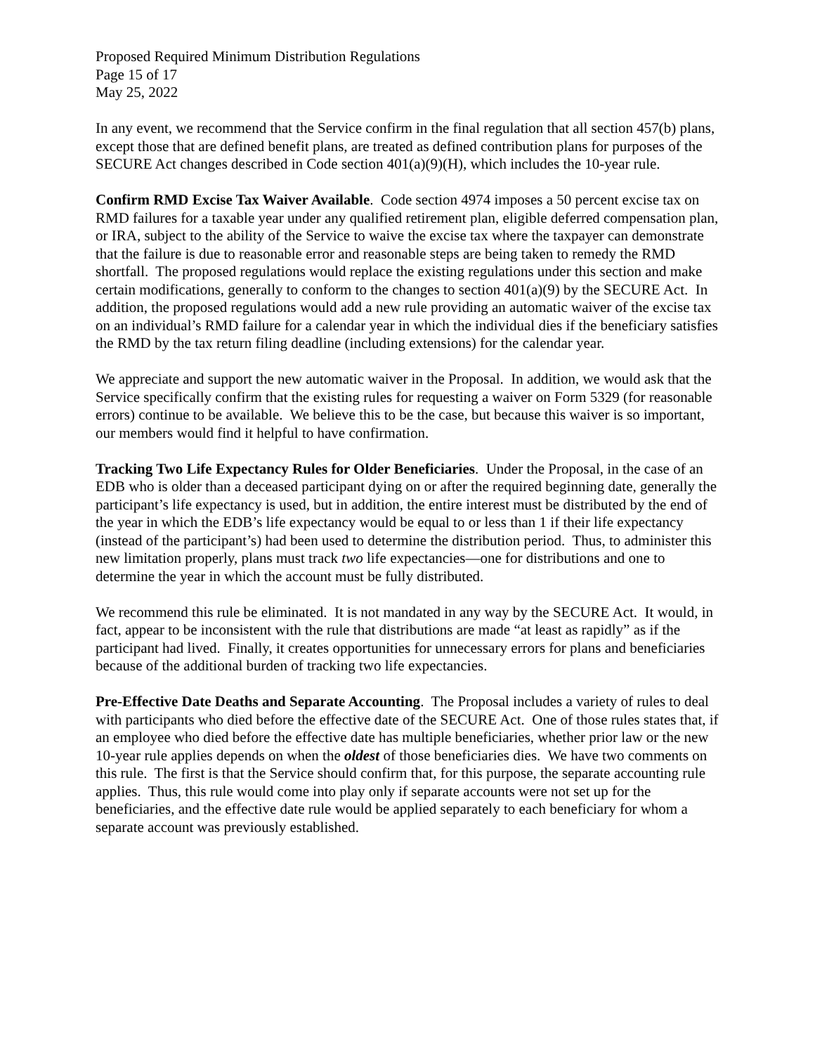Proposed Required Minimum Distribution Regulations
Page 15 of 17
May 25, 2022
In any event, we recommend that the Service confirm in the final regulation that all section 457(b) plans, except those that are defined benefit plans, are treated as defined contribution plans for purposes of the SECURE Act changes described in Code section 401(a)(9)(H), which includes the 10-year rule.
Confirm RMD Excise Tax Waiver Available. Code section 4974 imposes a 50 percent excise tax on RMD failures for a taxable year under any qualified retirement plan, eligible deferred compensation plan, or IRA, subject to the ability of the Service to waive the excise tax where the taxpayer can demonstrate that the failure is due to reasonable error and reasonable steps are being taken to remedy the RMD shortfall. The proposed regulations would replace the existing regulations under this section and make certain modifications, generally to conform to the changes to section 401(a)(9) by the SECURE Act. In addition, the proposed regulations would add a new rule providing an automatic waiver of the excise tax on an individual’s RMD failure for a calendar year in which the individual dies if the beneficiary satisfies the RMD by the tax return filing deadline (including extensions) for the calendar year.
We appreciate and support the new automatic waiver in the Proposal. In addition, we would ask that the Service specifically confirm that the existing rules for requesting a waiver on Form 5329 (for reasonable errors) continue to be available. We believe this to be the case, but because this waiver is so important, our members would find it helpful to have confirmation.
Tracking Two Life Expectancy Rules for Older Beneficiaries. Under the Proposal, in the case of an EDB who is older than a deceased participant dying on or after the required beginning date, generally the participant’s life expectancy is used, but in addition, the entire interest must be distributed by the end of the year in which the EDB’s life expectancy would be equal to or less than 1 if their life expectancy (instead of the participant’s) had been used to determine the distribution period. Thus, to administer this new limitation properly, plans must track two life expectancies—one for distributions and one to determine the year in which the account must be fully distributed.
We recommend this rule be eliminated. It is not mandated in any way by the SECURE Act. It would, in fact, appear to be inconsistent with the rule that distributions are made “at least as rapidly” as if the participant had lived. Finally, it creates opportunities for unnecessary errors for plans and beneficiaries because of the additional burden of tracking two life expectancies.
Pre-Effective Date Deaths and Separate Accounting. The Proposal includes a variety of rules to deal with participants who died before the effective date of the SECURE Act. One of those rules states that, if an employee who died before the effective date has multiple beneficiaries, whether prior law or the new 10-year rule applies depends on when the oldest of those beneficiaries dies. We have two comments on this rule. The first is that the Service should confirm that, for this purpose, the separate accounting rule applies. Thus, this rule would come into play only if separate accounts were not set up for the beneficiaries, and the effective date rule would be applied separately to each beneficiary for whom a separate account was previously established.